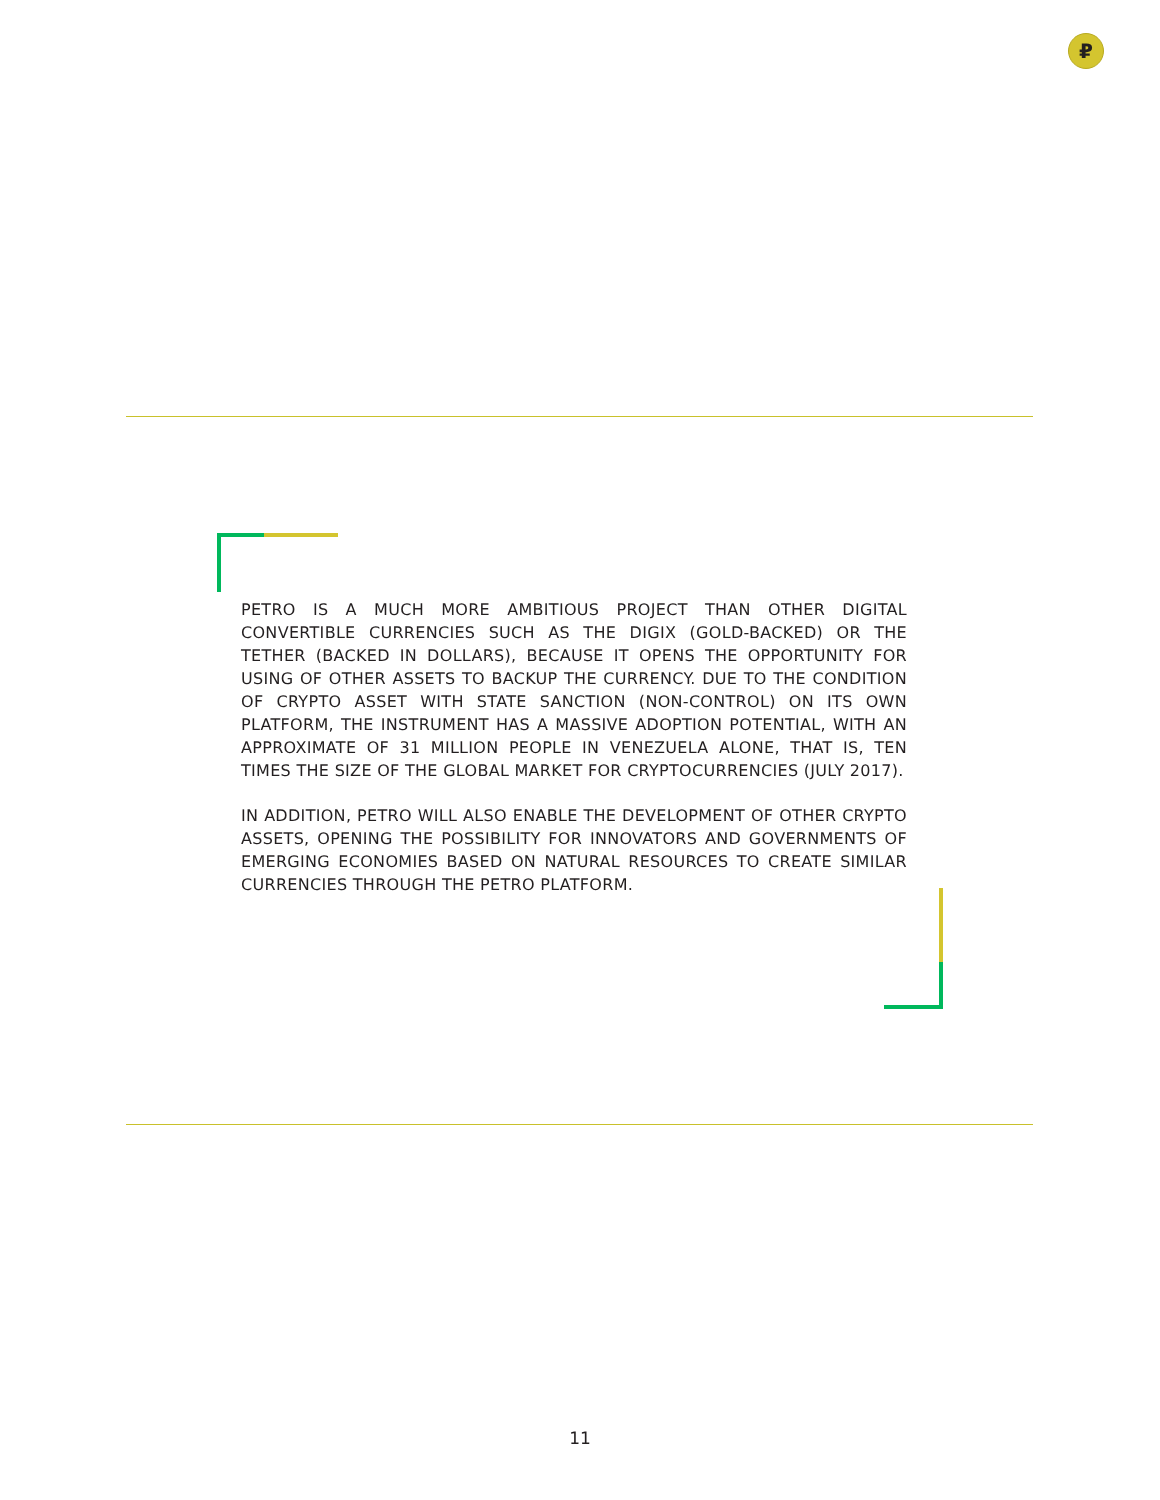₽
PETRO IS A MUCH MORE AMBITIOUS PROJECT THAN OTHER DIGITAL CONVERTIBLE CURRENCIES SUCH AS THE DIGIX (GOLD-BACKED) OR THE TETHER (BACKED IN DOLLARS), BECAUSE IT OPENS THE OPPORTUNITY FOR USING OF OTHER ASSETS TO BACKUP THE CURRENCY. DUE TO THE CONDITION OF CRYPTO ASSET WITH STATE SANCTION (NON-CONTROL) ON ITS OWN PLATFORM, THE INSTRUMENT HAS A MASSIVE ADOPTION POTENTIAL, WITH AN APPROXIMATE OF 31 MILLION PEOPLE IN VENEZUELA ALONE, THAT IS, TEN TIMES THE SIZE OF THE GLOBAL MARKET FOR CRYPTOCURRENCIES (JULY 2017).
IN ADDITION, PETRO WILL ALSO ENABLE THE DEVELOPMENT OF OTHER CRYPTO ASSETS, OPENING THE POSSIBILITY FOR INNOVATORS AND GOVERNMENTS OF EMERGING ECONOMIES BASED ON NATURAL RESOURCES TO CREATE SIMILAR CURRENCIES THROUGH THE PETRO PLATFORM.
11